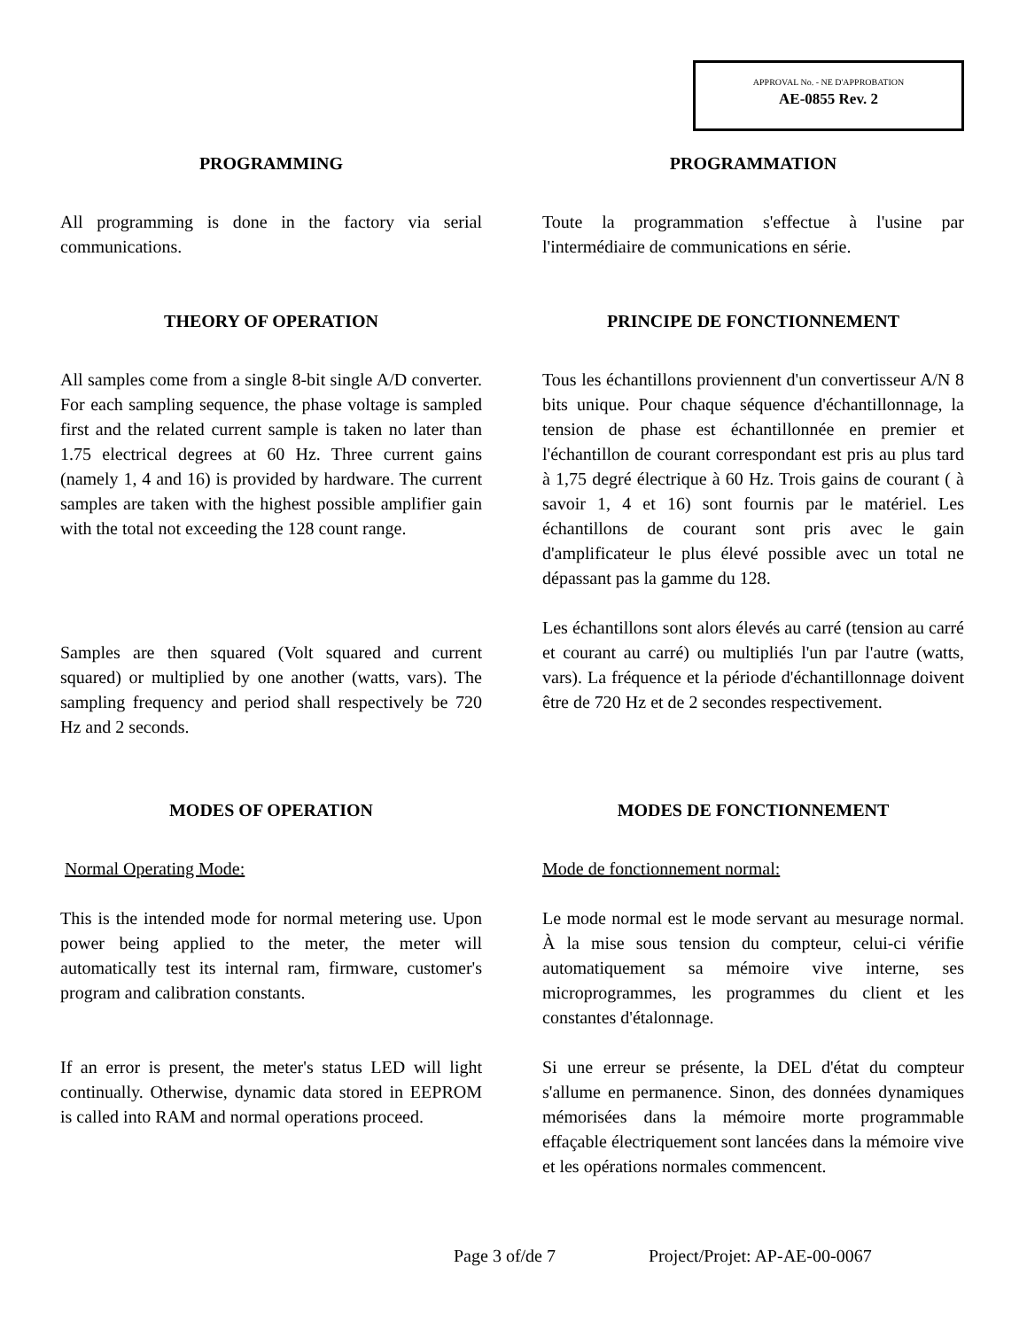APPROVAL No. - NE D'APPROBATION
AE-0855 Rev. 2
PROGRAMMING PROGRAMMATION
All programming is done in the factory via serial communications.
Toute la programmation s'effectue à l'usine par l'intermédiaire de communications en série.
THEORY OF OPERATION PRINCIPE DE FONCTIONNEMENT
All samples come from a single 8-bit single A/D converter. For each sampling sequence, the phase voltage is sampled first and the related current sample is taken no later than 1.75 electrical degrees at 60 Hz. Three current gains (namely 1, 4 and 16) is provided by hardware. The current samples are taken with the highest possible amplifier gain with the total not exceeding the 128 count range.
Samples are then squared (Volt squared and current squared) or multiplied by one another (watts, vars). The sampling frequency and period shall respectively be 720 Hz and 2 seconds.
Tous les échantillons proviennent d'un convertisseur A/N 8 bits unique. Pour chaque séquence d'échantillonnage, la tension de phase est échantillonnée en premier et l'échantillon de courant correspondant est pris au plus tard à 1,75 degré électrique à 60 Hz. Trois gains de courant ( à savoir 1, 4 et 16) sont fournis par le matériel. Les échantillons de courant sont pris avec le gain d'amplificateur le plus élevé possible avec un total ne dépassant pas la gamme du 128.
Les échantillons sont alors élevés au carré (tension au carré et courant au carré) ou multipliés l'un par l'autre (watts, vars). La fréquence et la période d'échantillonnage doivent être de 720 Hz et de 2 secondes respectivement.
MODES OF OPERATION MODES DE FONCTIONNEMENT
Normal Operating Mode: Mode de fonctionnement normal:
This is the intended mode for normal metering use. Upon power being applied to the meter, the meter will automatically test its internal ram, firmware, customer's program and calibration constants.
If an error is present, the meter's status LED will light continually. Otherwise, dynamic data stored in EEPROM is called into RAM and normal operations proceed.
Le mode normal est le mode servant au mesurage normal. À la mise sous tension du compteur, celui-ci vérifie automatiquement sa mémoire vive interne, ses microprogrammes, les programmes du client et les constantes d'étalonnage.
Si une erreur se présente, la DEL d'état du compteur s'allume en permanence. Sinon, des données dynamiques mémorisées dans la mémoire morte programmable effaçable électriquement sont lancées dans la mémoire vive et les opérations normales commencent.
Page 3 of/de 7 Project/Projet: AP-AE-00-0067